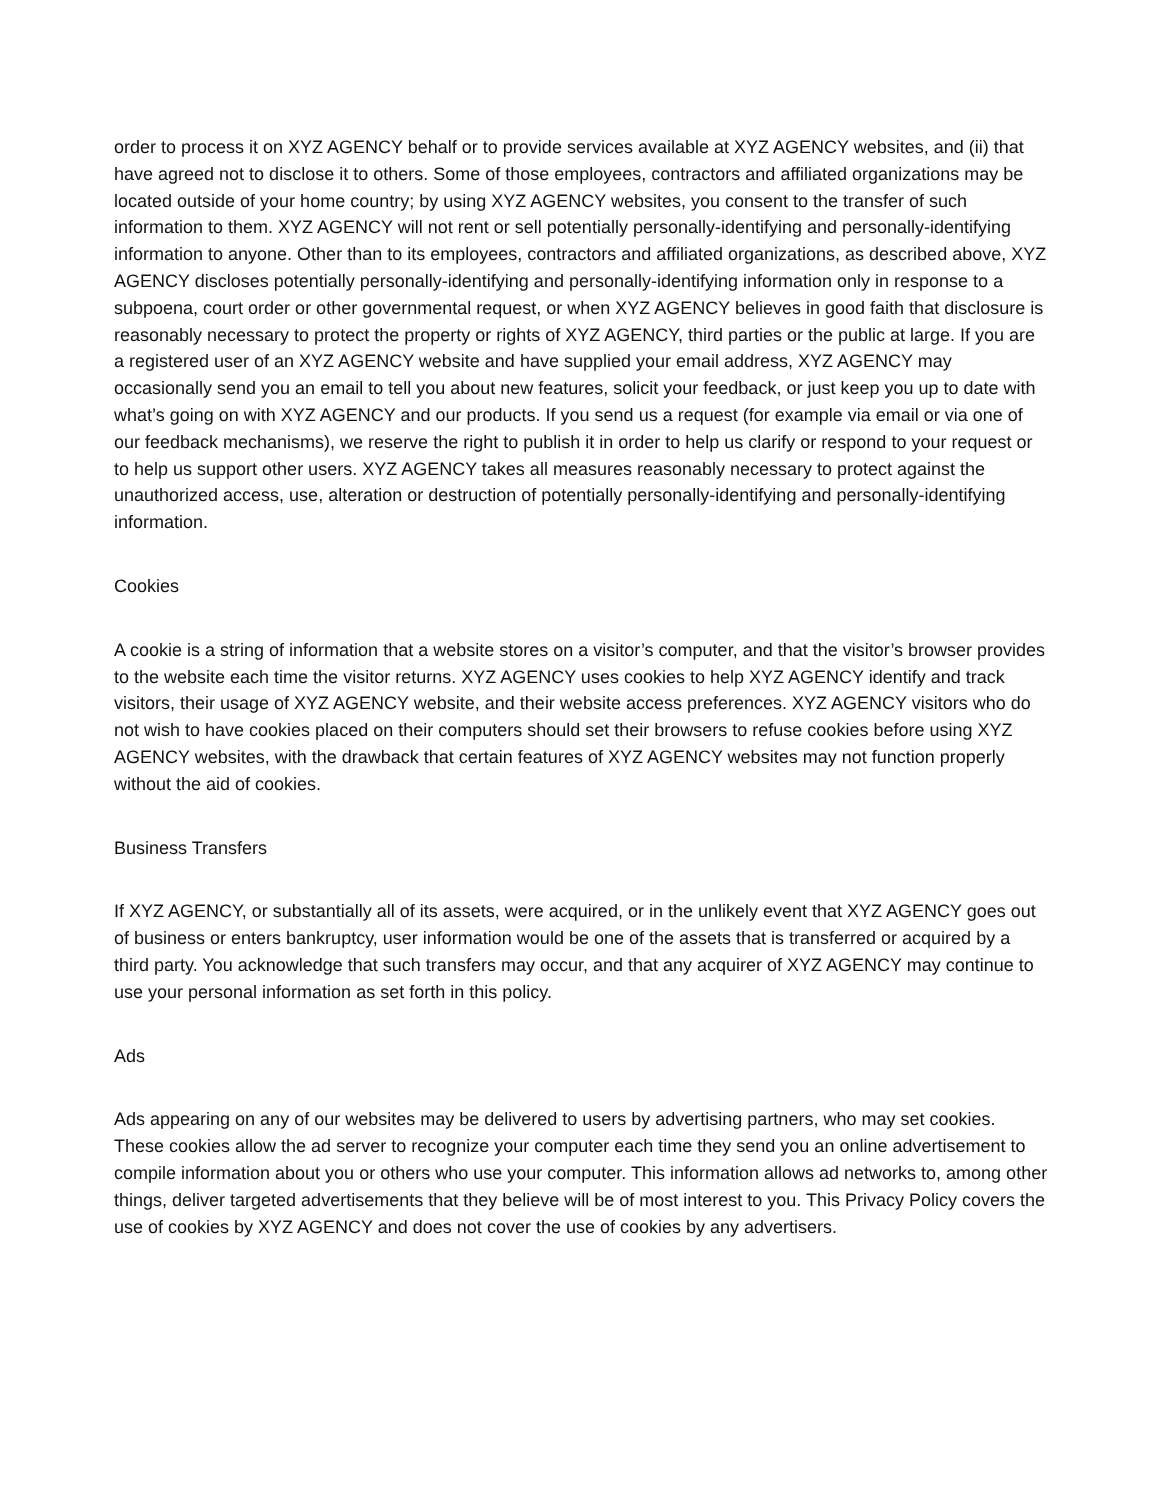order to process it on XYZ AGENCY behalf or to provide services available at XYZ AGENCY websites, and (ii) that have agreed not to disclose it to others. Some of those employees, contractors and affiliated organizations may be located outside of your home country; by using XYZ AGENCY websites, you consent to the transfer of such information to them. XYZ AGENCY will not rent or sell potentially personally-identifying and personally-identifying information to anyone. Other than to its employees, contractors and affiliated organizations, as described above, XYZ AGENCY discloses potentially personally-identifying and personally-identifying information only in response to a subpoena, court order or other governmental request, or when XYZ AGENCY believes in good faith that disclosure is reasonably necessary to protect the property or rights of XYZ AGENCY, third parties or the public at large. If you are a registered user of an XYZ AGENCY website and have supplied your email address, XYZ AGENCY may occasionally send you an email to tell you about new features, solicit your feedback, or just keep you up to date with what’s going on with XYZ AGENCY and our products. If you send us a request (for example via email or via one of our feedback mechanisms), we reserve the right to publish it in order to help us clarify or respond to your request or to help us support other users. XYZ AGENCY takes all measures reasonably necessary to protect against the unauthorized access, use, alteration or destruction of potentially personally-identifying and personally-identifying information.
Cookies
A cookie is a string of information that a website stores on a visitor’s computer, and that the visitor’s browser provides to the website each time the visitor returns. XYZ AGENCY uses cookies to help XYZ AGENCY identify and track visitors, their usage of XYZ AGENCY website, and their website access preferences. XYZ AGENCY visitors who do not wish to have cookies placed on their computers should set their browsers to refuse cookies before using XYZ AGENCY websites, with the drawback that certain features of XYZ AGENCY websites may not function properly without the aid of cookies.
Business Transfers
If XYZ AGENCY, or substantially all of its assets, were acquired, or in the unlikely event that XYZ AGENCY goes out of business or enters bankruptcy, user information would be one of the assets that is transferred or acquired by a third party. You acknowledge that such transfers may occur, and that any acquirer of XYZ AGENCY may continue to use your personal information as set forth in this policy.
Ads
Ads appearing on any of our websites may be delivered to users by advertising partners, who may set cookies. These cookies allow the ad server to recognize your computer each time they send you an online advertisement to compile information about you or others who use your computer. This information allows ad networks to, among other things, deliver targeted advertisements that they believe will be of most interest to you. This Privacy Policy covers the use of cookies by XYZ AGENCY and does not cover the use of cookies by any advertisers.